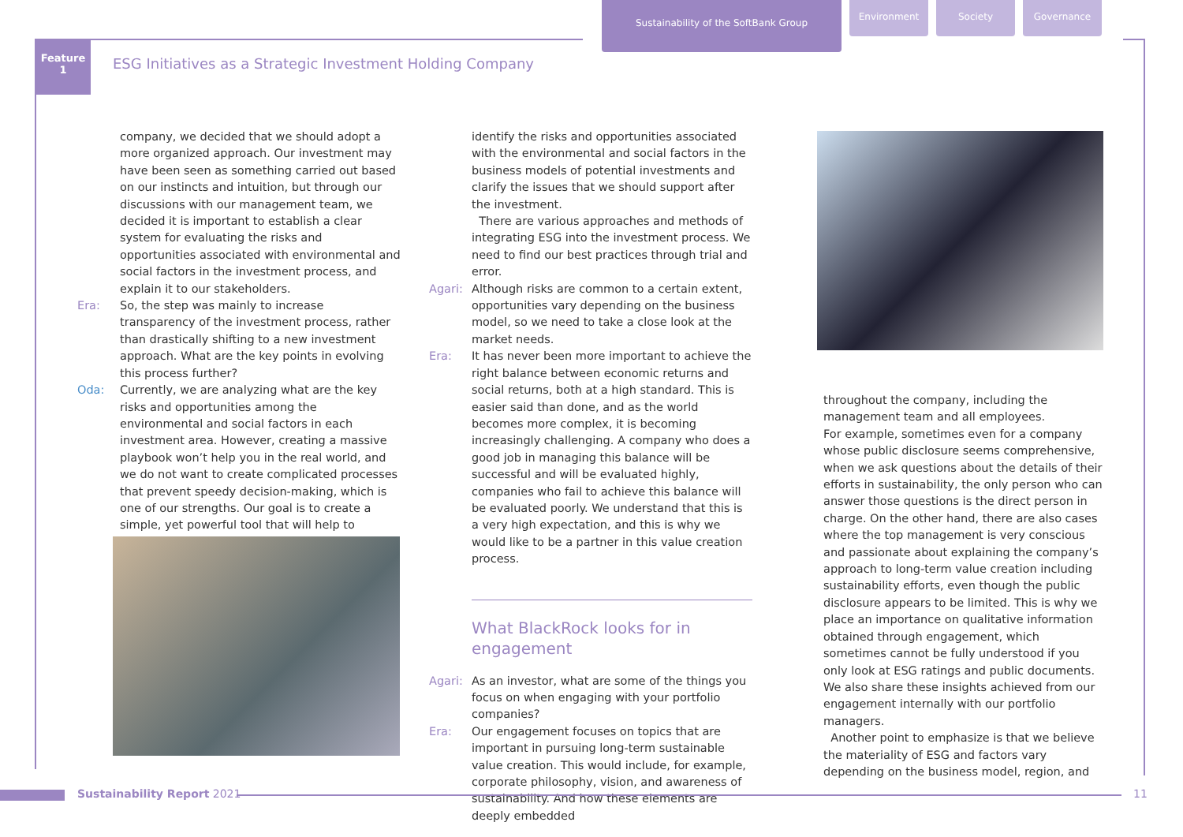Sustainability of the SoftBank Group
Environment Society Governance
Feature
1
ESG Initiatives as a Strategic Investment Holding Company
company, we decided that we should adopt a more organized approach. Our investment may have been seen as something carried out based on our instincts and intuition, but through our discussions with our management team, we decided it is important to establish a clear system for evaluating the risks and opportunities associated with environmental and social factors in the investment process, and explain it to our stakeholders.
Era: So, the step was mainly to increase transparency of the investment process, rather than drastically shifting to a new investment approach. What are the key points in evolving this process further?
Oda: Currently, we are analyzing what are the key risks and opportunities among the environmental and social factors in each investment area. However, creating a massive playbook won’t help you in the real world, and we do not want to create complicated processes that prevent speedy decision-making, which is one of our strengths. Our goal is to create a simple, yet powerful tool that will help to
identify the risks and opportunities associated with the environmental and social factors in the business models of potential investments and clarify the issues that we should support after the investment.
There are various approaches and methods of integrating ESG into the investment process. We need to find our best practices through trial and error.
Agari: Although risks are common to a certain extent, opportunities vary depending on the business model, so we need to take a close look at the market needs.
Era: It has never been more important to achieve the right balance between economic returns and social returns, both at a high standard. This is easier said than done, and as the world becomes more complex, it is becoming increasingly challenging. A company who does a good job in managing this balance will be successful and will be evaluated highly, companies who fail to achieve this balance will be evaluated poorly. We understand that this is a very high expectation, and this is why we would like to be a partner in this value creation process.
What BlackRock looks for in engagement
Agari: As an investor, what are some of the things you focus on when engaging with your portfolio companies?
Era: Our engagement focuses on topics that are important in pursuing long-term sustainable value creation. This would include, for example, corporate philosophy, vision, and awareness of sustainability. And how these elements are deeply embedded
throughout the company, including the management team and all employees.
For example, sometimes even for a company whose public disclosure seems comprehensive, when we ask questions about the details of their efforts in sustainability, the only person who can answer those questions is the direct person in charge. On the other hand, there are also cases where the top management is very conscious and passionate about explaining the company’s approach to long-term value creation including sustainability efforts, even though the public disclosure appears to be limited. This is why we place an importance on qualitative information obtained through engagement, which sometimes cannot be fully understood if you only look at ESG ratings and public documents. We also share these insights achieved from our engagement internally with our portfolio managers.
Another point to emphasize is that we believe the materiality of ESG and factors vary depending on the business model, region, and
Sustainability Report 2021 11